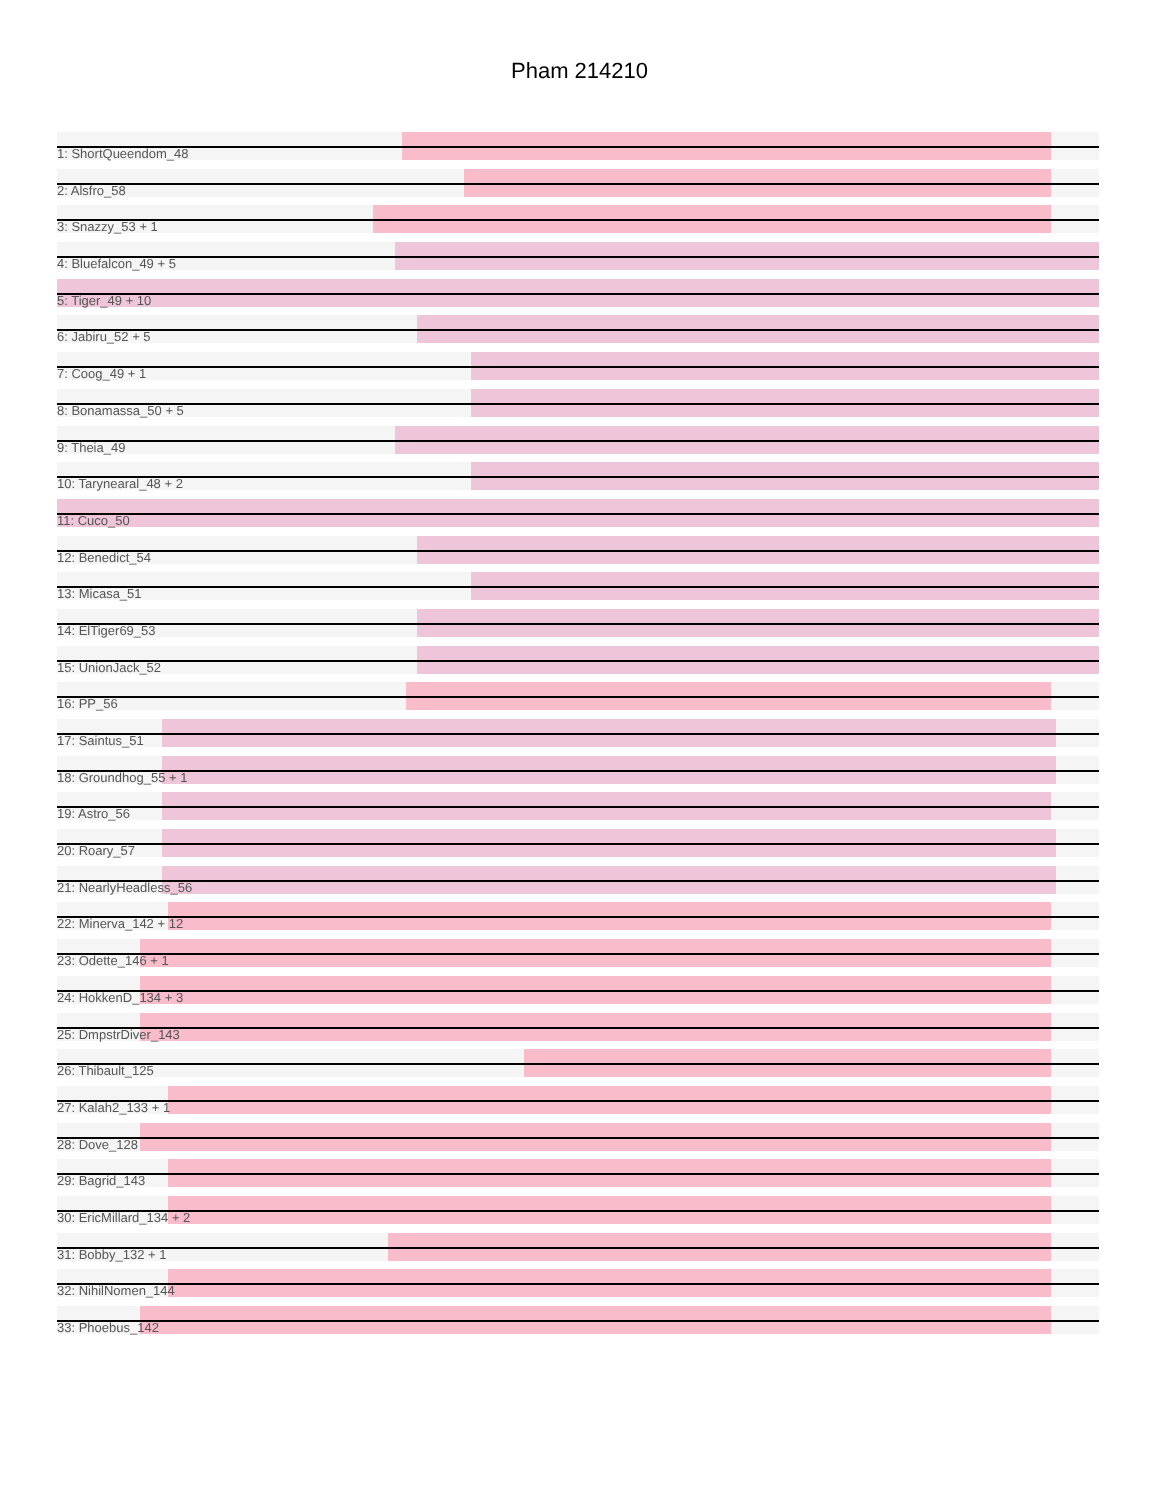Pham 214210
1: ShortQueendom_48
2: Alsfro_58
3: Snazzy_53 + 1
4: Bluefalcon_49 + 5
5: Tiger_49 + 10
6: Jabiru_52 + 5
7: Coog_49 + 1
8: Bonamassa_50 + 5
9: Theia_49
10: Tarynearal_48 + 2
11: Cuco_50
12: Benedict_54
13: Micasa_51
14: ElTiger69_53
15: UnionJack_52
16: PP_56
17: Saintus_51
18: Groundhog_55 + 1
19: Astro_56
20: Roary_57
21: NearlyHeadless_56
22: Minerva_142 + 12
23: Odette_146 + 1
24: HokkenD_134 + 3
25: DmpstrDiver_143
26: Thibault_125
27: Kalah2_133 + 1
28: Dove_128
29: Bagrid_143
30: EricMillard_134 + 2
31: Bobby_132 + 1
32: NihilNomen_144
33: Phoebus_142